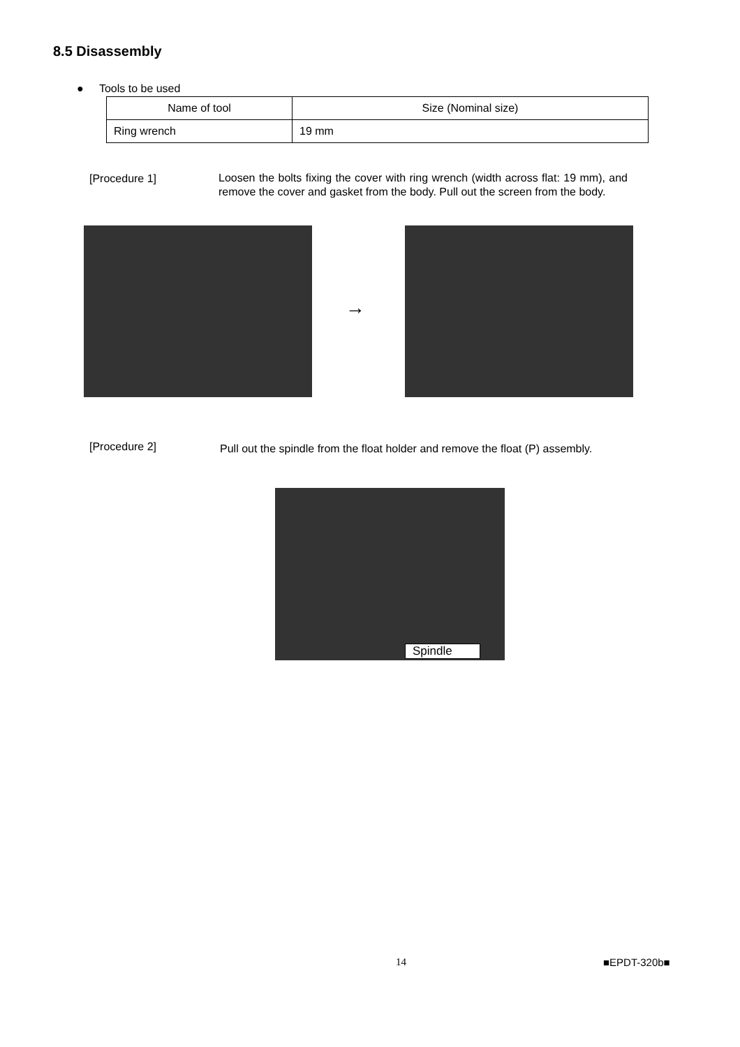8.5 Disassembly
● Tools to be used
| Name of tool | Size (Nominal size) |
| --- | --- |
| Ring wrench | 19 mm |
[Procedure 1]
Loosen the bolts fixing the cover with ring wrench (width across flat: 19 mm), and remove the cover and gasket from the body. Pull out the screen from the body.
→
[Procedure 2]
Pull out the spindle from the float holder and remove the float (P) assembly.
Spindle
14 ■EPDT-320b■